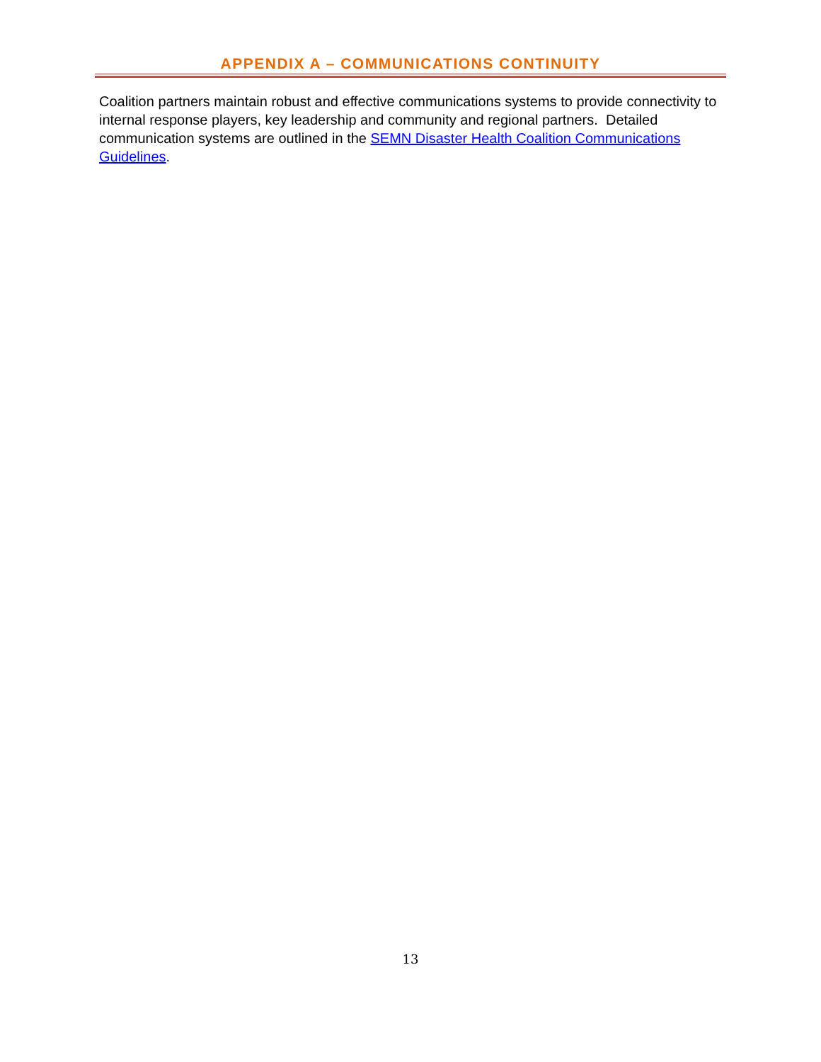APPENDIX A – COMMUNICATIONS CONTINUITY
Coalition partners maintain robust and effective communications systems to provide connectivity to internal response players, key leadership and community and regional partners. Detailed communication systems are outlined in the SEMN Disaster Health Coalition Communications Guidelines.
13